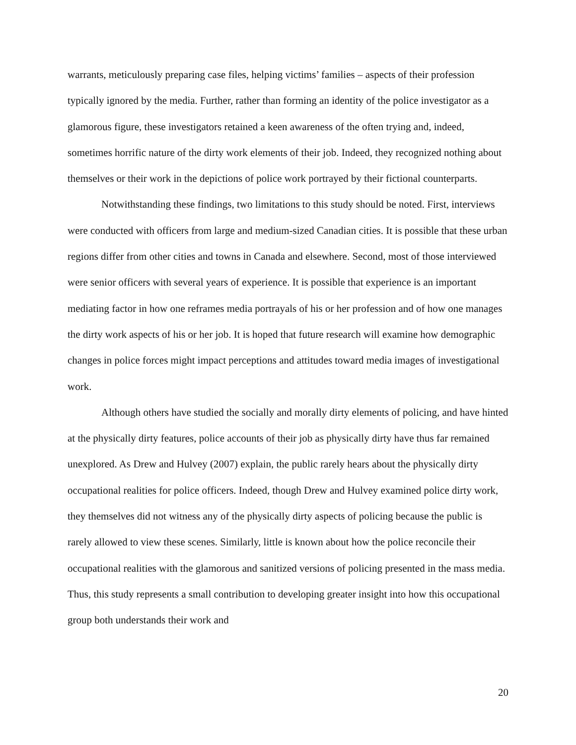warrants, meticulously preparing case files, helping victims’ families – aspects of their profession typically ignored by the media. Further, rather than forming an identity of the police investigator as a glamorous figure, these investigators retained a keen awareness of the often trying and, indeed, sometimes horrific nature of the dirty work elements of their job. Indeed, they recognized nothing about themselves or their work in the depictions of police work portrayed by their fictional counterparts.
Notwithstanding these findings, two limitations to this study should be noted. First, interviews were conducted with officers from large and medium-sized Canadian cities. It is possible that these urban regions differ from other cities and towns in Canada and elsewhere. Second, most of those interviewed were senior officers with several years of experience. It is possible that experience is an important mediating factor in how one reframes media portrayals of his or her profession and of how one manages the dirty work aspects of his or her job. It is hoped that future research will examine how demographic changes in police forces might impact perceptions and attitudes toward media images of investigational work.
Although others have studied the socially and morally dirty elements of policing, and have hinted at the physically dirty features, police accounts of their job as physically dirty have thus far remained unexplored. As Drew and Hulvey (2007) explain, the public rarely hears about the physically dirty occupational realities for police officers. Indeed, though Drew and Hulvey examined police dirty work, they themselves did not witness any of the physically dirty aspects of policing because the public is rarely allowed to view these scenes. Similarly, little is known about how the police reconcile their occupational realities with the glamorous and sanitized versions of policing presented in the mass media. Thus, this study represents a small contribution to developing greater insight into how this occupational group both understands their work and
20